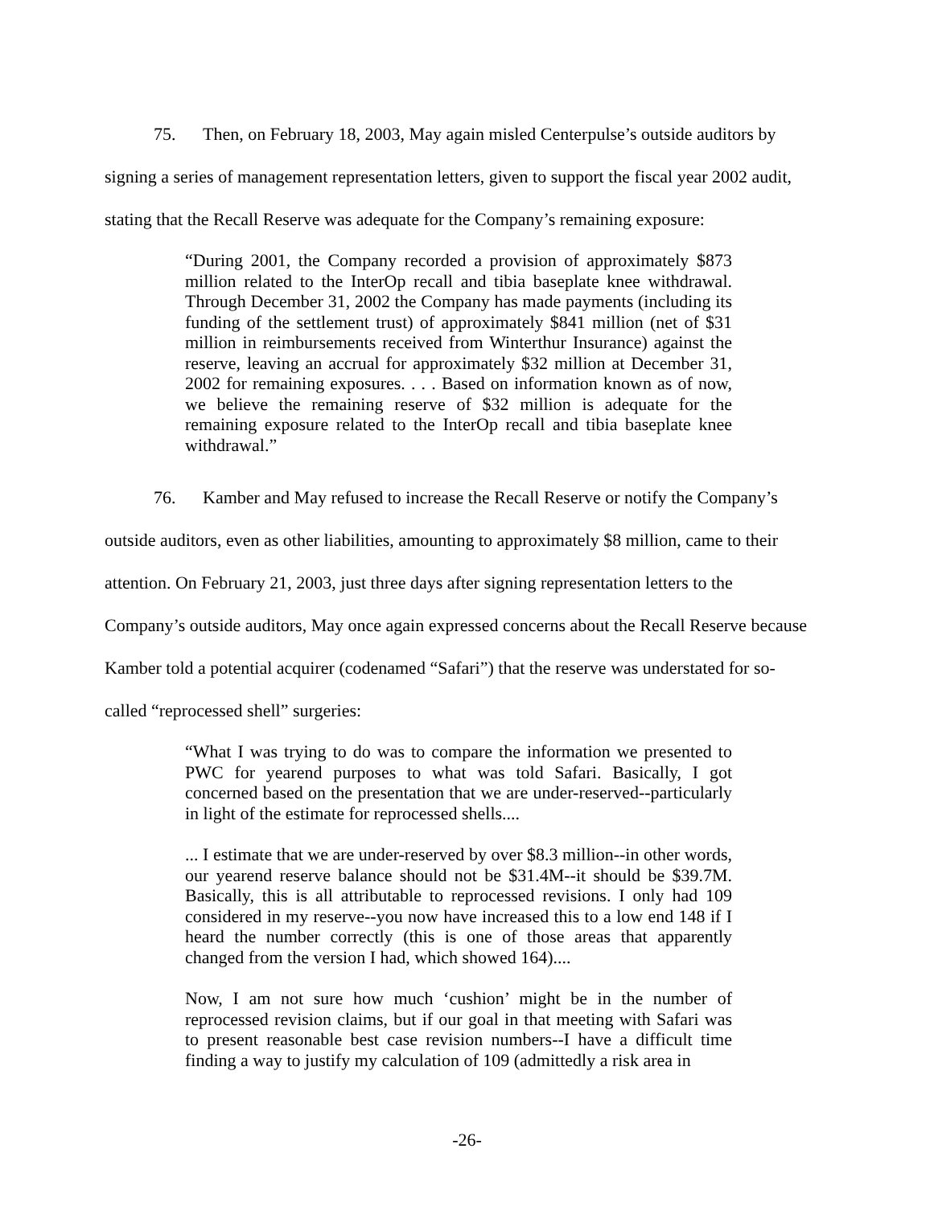75. Then, on February 18, 2003, May again misled Centerpulse’s outside auditors by signing a series of management representation letters, given to support the fiscal year 2002 audit, stating that the Recall Reserve was adequate for the Company’s remaining exposure:
“During 2001, the Company recorded a provision of approximately $873 million related to the InterOp recall and tibia baseplate knee withdrawal. Through December 31, 2002 the Company has made payments (including its funding of the settlement trust) of approximately $841 million (net of $31 million in reimbursements received from Winterthur Insurance) against the reserve, leaving an accrual for approximately $32 million at December 31, 2002 for remaining exposures. . . . Based on information known as of now, we believe the remaining reserve of $32 million is adequate for the remaining exposure related to the InterOp recall and tibia baseplate knee withdrawal.”
76. Kamber and May refused to increase the Recall Reserve or notify the Company’s outside auditors, even as other liabilities, amounting to approximately $8 million, came to their attention. On February 21, 2003, just three days after signing representation letters to the Company’s outside auditors, May once again expressed concerns about the Recall Reserve because Kamber told a potential acquirer (codenamed “Safari”) that the reserve was understated for so-called “reprocessed shell” surgeries:
“What I was trying to do was to compare the information we presented to PWC for yearend purposes to what was told Safari. Basically, I got concerned based on the presentation that we are under-reserved--particularly in light of the estimate for reprocessed shells....
... I estimate that we are under-reserved by over $8.3 million--in other words, our yearend reserve balance should not be $31.4M--it should be $39.7M. Basically, this is all attributable to reprocessed revisions. I only had 109 considered in my reserve--you now have increased this to a low end 148 if I heard the number correctly (this is one of those areas that apparently changed from the version I had, which showed 164)....
Now, I am not sure how much ‘cushion’ might be in the number of reprocessed revision claims, but if our goal in that meeting with Safari was to present reasonable best case revision numbers--I have a difficult time finding a way to justify my calculation of 109 (admittedly a risk area in
-26-